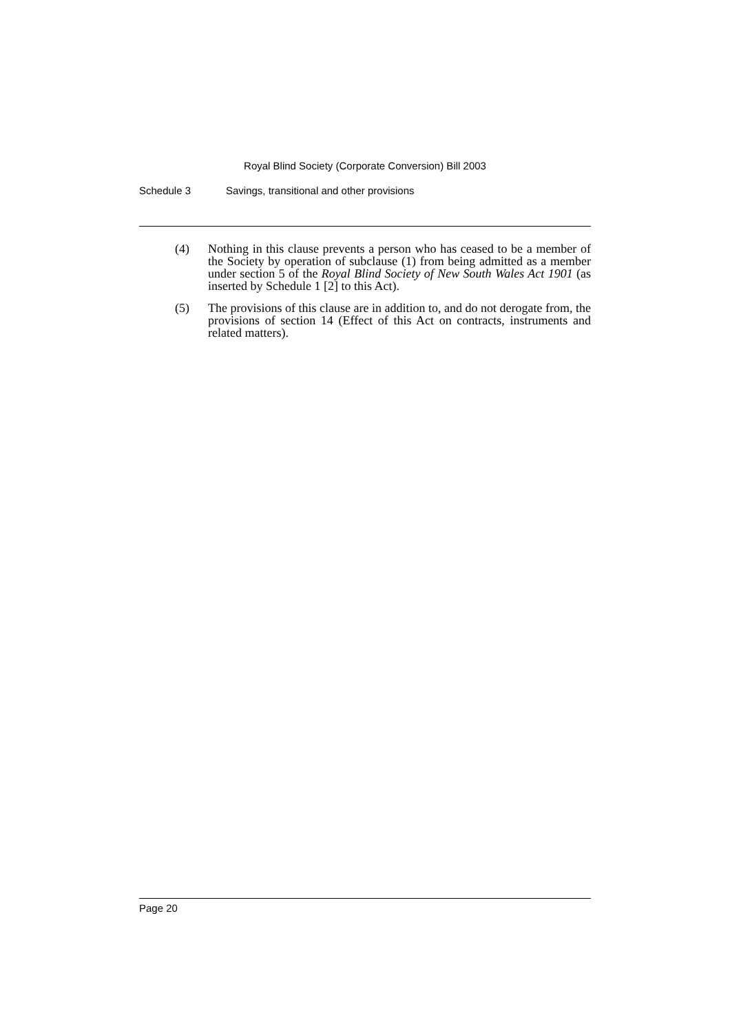Royal Blind Society (Corporate Conversion) Bill 2003
Schedule 3 Savings, transitional and other provisions
(4) Nothing in this clause prevents a person who has ceased to be a member of the Society by operation of subclause (1) from being admitted as a member under section 5 of the Royal Blind Society of New South Wales Act 1901 (as inserted by Schedule 1 [2] to this Act).
(5) The provisions of this clause are in addition to, and do not derogate from, the provisions of section 14 (Effect of this Act on contracts, instruments and related matters).
Page 20